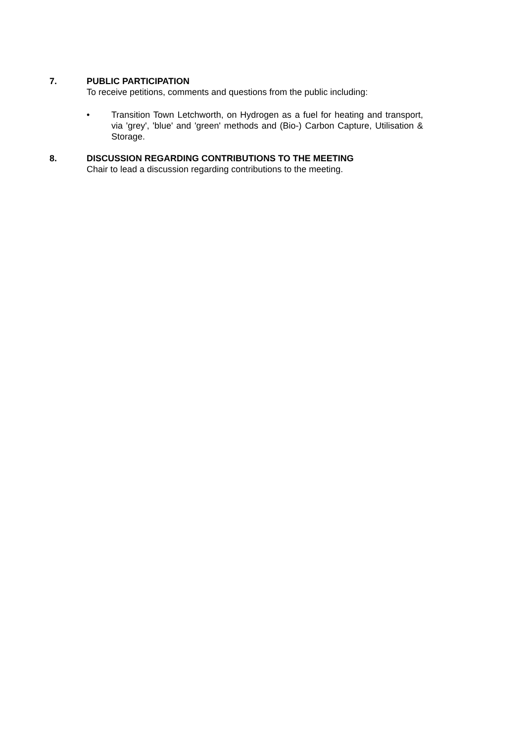7.
PUBLIC PARTICIPATION
To receive petitions, comments and questions from the public including:
• Transition Town Letchworth, on Hydrogen as a fuel for heating and transport, via 'grey', 'blue' and 'green' methods and (Bio-) Carbon Capture, Utilisation & Storage.
8.
DISCUSSION REGARDING CONTRIBUTIONS TO THE MEETING
Chair to lead a discussion regarding contributions to the meeting.